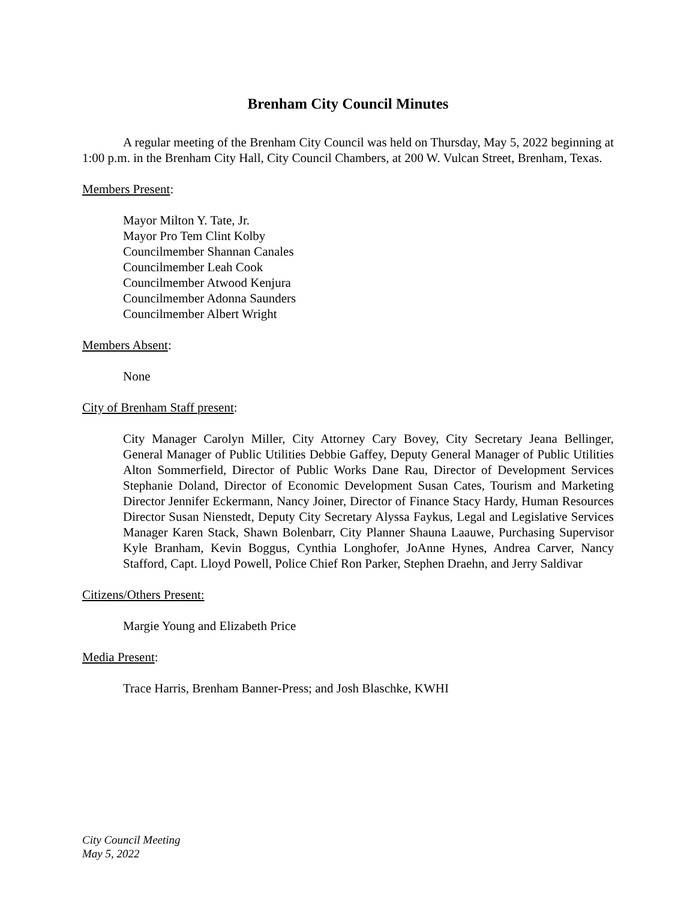Brenham City Council Minutes
A regular meeting of the Brenham City Council was held on Thursday, May 5, 2022 beginning at 1:00 p.m. in the Brenham City Hall, City Council Chambers, at 200 W. Vulcan Street, Brenham, Texas.
Members Present:
Mayor Milton Y. Tate, Jr.
Mayor Pro Tem Clint Kolby
Councilmember Shannan Canales
Councilmember Leah Cook
Councilmember Atwood Kenjura
Councilmember Adonna Saunders
Councilmember Albert Wright
Members Absent:
None
City of Brenham Staff present:
City Manager Carolyn Miller, City Attorney Cary Bovey, City Secretary Jeana Bellinger, General Manager of Public Utilities Debbie Gaffey, Deputy General Manager of Public Utilities Alton Sommerfield, Director of Public Works Dane Rau, Director of Development Services Stephanie Doland, Director of Economic Development Susan Cates, Tourism and Marketing Director Jennifer Eckermann, Nancy Joiner, Director of Finance Stacy Hardy, Human Resources Director Susan Nienstedt, Deputy City Secretary Alyssa Faykus, Legal and Legislative Services Manager Karen Stack, Shawn Bolenbarr, City Planner Shauna Laauwe, Purchasing Supervisor Kyle Branham, Kevin Boggus, Cynthia Longhofer, JoAnne Hynes, Andrea Carver, Nancy Stafford, Capt. Lloyd Powell, Police Chief Ron Parker, Stephen Draehn, and Jerry Saldivar
Citizens/Others Present:
Margie Young and Elizabeth Price
Media Present:
Trace Harris, Brenham Banner-Press; and Josh Blaschke, KWHI
City Council Meeting
May 5, 2022